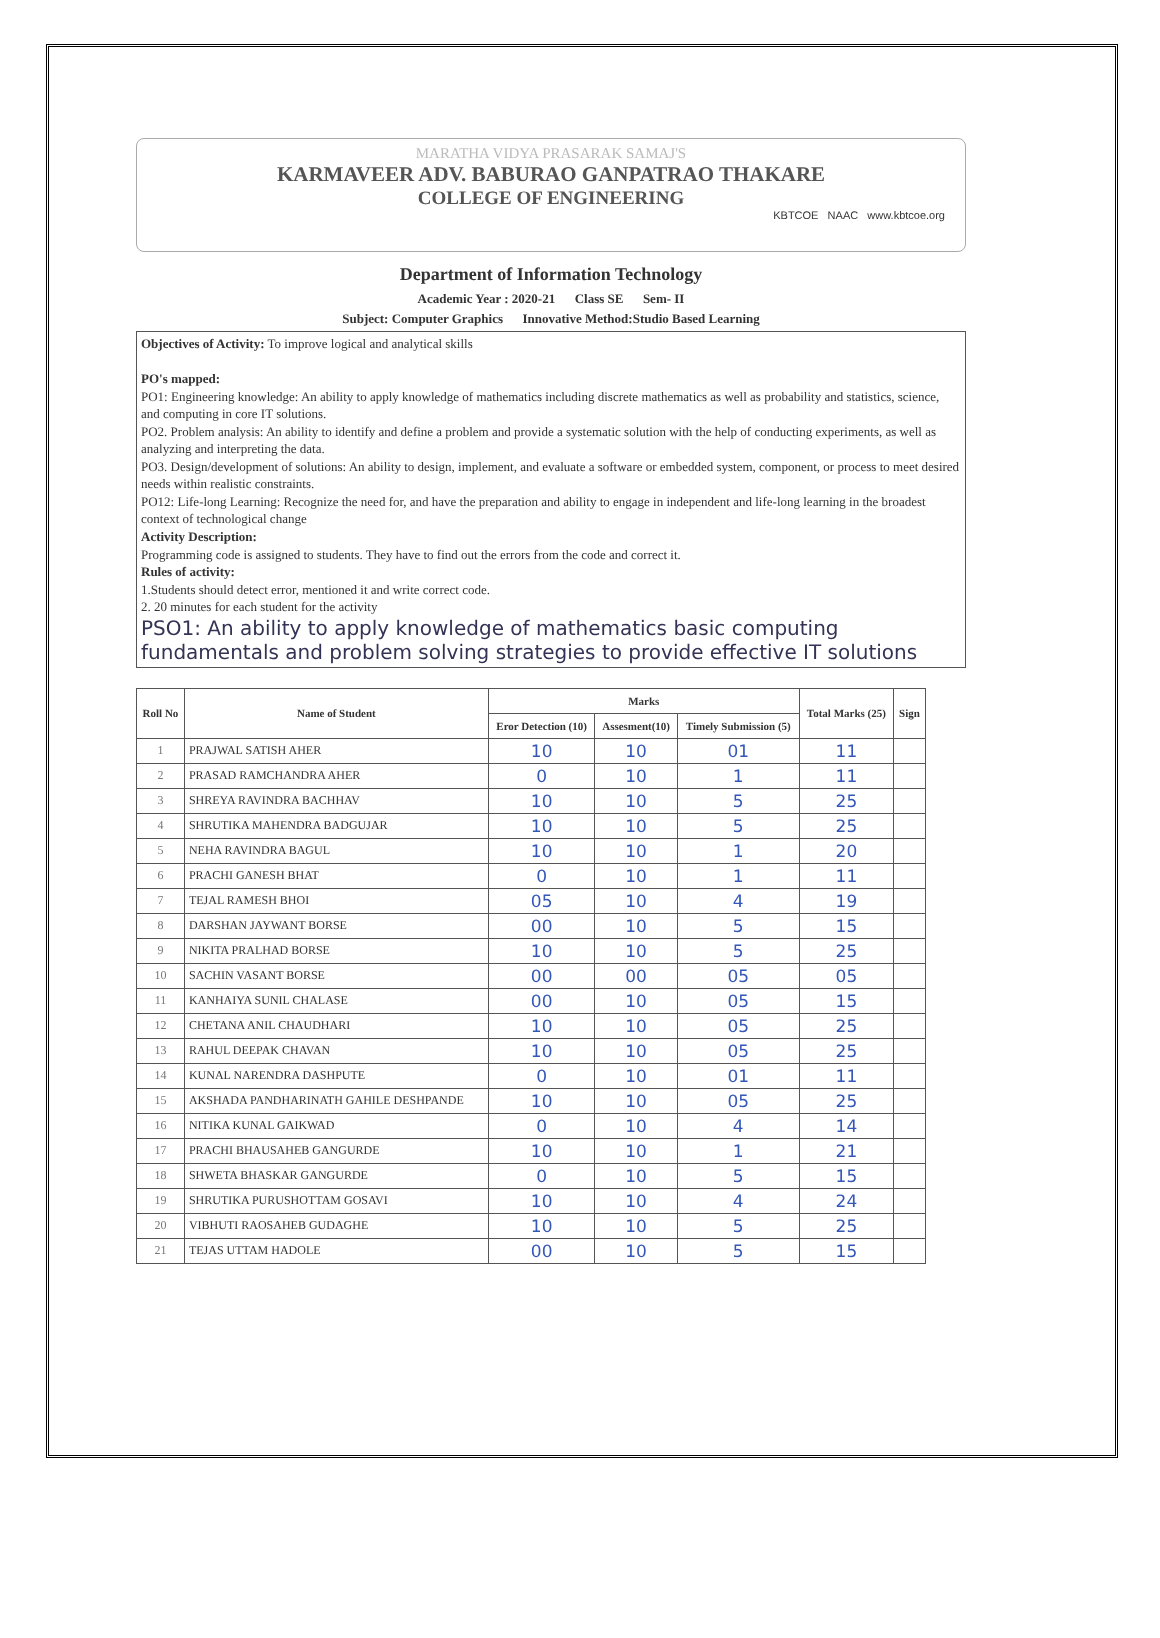MARATHA VIDYA PRASARAK SAMAJ'S
KARMAVEER ADV. BABURAO GANPATRAO THAKARE
COLLEGE OF ENGINEERING
KBTCOE NAAC www.kbtcoe.org
Department of Information Technology
Academic Year : 2020-21 Class SE Sem- II
Subject: Computer Graphics Innovative Method:Studio Based Learning
Objectives of Activity: To improve logical and analytical skills
PO's mapped:
PO1: Engineering knowledge: An ability to apply knowledge of mathematics including discrete mathematics as well as probability and statistics, science, and computing in core IT solutions.
PO2. Problem analysis: An ability to identify and define a problem and provide a systematic solution with the help of conducting experiments, as well as analyzing and interpreting the data.
PO3. Design/development of solutions: An ability to design, implement, and evaluate a software or embedded system, component, or process to meet desired needs within realistic constraints.
PO12: Life-long Learning: Recognize the need for, and have the preparation and ability to engage in independent and life-long learning in the broadest context of technological change
Activity Description:
Programming code is assigned to students. They have to find out the errors from the code and correct it.
Rules of activity:
1.Students should detect error, mentioned it and write correct code.
2. 20 minutes for each student for the activity
PSO1: An ability to apply knowledge of mathematics basic computing fundamentals and problem solving strategies to provide effective IT solutions
| Roll No | Name of Student | Marks | | | Total Marks (25) | Sign |
| --- | --- | --- | --- | --- | --- | --- |
| | | Eror Detection (10) | Assesment(10) | Timely Submission (5) | | |
| 1 | PRAJWAL SATISH AHER | 10 | 10 | 01 | 11 | |
| 2 | PRASAD RAMCHANDRA AHER | 0 | 10 | 1 | 11 | |
| 3 | SHREYA RAVINDRA BACHHAV | 10 | 10 | 5 | 25 | |
| 4 | SHRUTIKA MAHENDRA BADGUJAR | 10 | 10 | 5 | 25 | |
| 5 | NEHA RAVINDRA BAGUL | 10 | 10 | 1 | 20 | |
| 6 | PRACHI GANESH BHAT | 0 | 10 | 1 | 11 | |
| 7 | TEJAL RAMESH BHOI | 05 | 10 | 4 | 19 | |
| 8 | DARSHAN JAYWANT BORSE | 00 | 10 | 5 | 15 | |
| 9 | NIKITA PRALHAD BORSE | 10 | 10 | 5 | 25 | |
| 10 | SACHIN VASANT BORSE | 00 | 00 | 05 | 05 | |
| 11 | KANHAIYA SUNIL CHALASE | 00 | 10 | 05 | 15 | |
| 12 | CHETANA ANIL CHAUDHARI | 10 | 10 | 05 | 25 | |
| 13 | RAHUL DEEPAK CHAVAN | 10 | 10 | 05 | 25 | |
| 14 | KUNAL NARENDRA DASHPUTE | 0 | 10 | 01 | 11 | |
| 15 | AKSHADA PANDHARINATH GAHILE DESHPANDE | 10 | 10 | 05 | 25 | |
| 16 | NITIKA KUNAL GAIKWAD | 0 | 10 | 4 | 14 | |
| 17 | PRACHI BHAUSAHEB GANGURDE | 10 | 10 | 1 | 21 | |
| 18 | SHWETA BHASKAR GANGURDE | 0 | 10 | 5 | 15 | |
| 19 | SHRUTIKA PURUSHOTTAM GOSAVI | 10 | 10 | 4 | 24 | |
| 20 | VIBHUTI RAOSAHEB GUDAGHE | 10 | 10 | 5 | 25 | |
| 21 | TEJAS UTTAM HADOLE | 00 | 10 | 5 | 15 | |